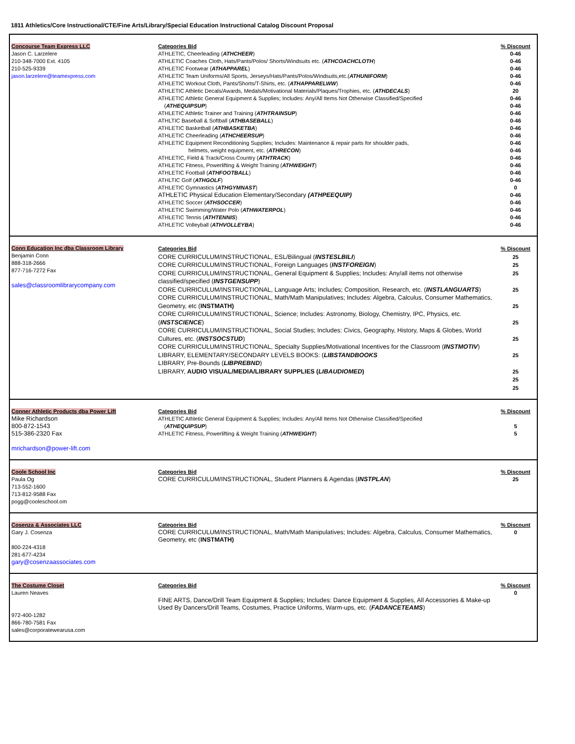1811 Athletics/Core Instructional/CTE/Fine Arts/Library/Special Education Instructional Catalog Discount Proposal
| Concourse Team Express LLC Jason C. Larzelere 210-348-7000 Ext. 4105 210-525-9339 jason.larzelere@teamexpress.com | Categories Bid ATHLETIC, Cheerleading ( ATHCHEER ) ATHLETIC Coaches Cloth, Hats/Pants/Polos/ Shorts/Windsuits etc. ( ATHCOACHCLOTH ) ATHLETIC Footwear ( ATHAPPAREL ) ATHLETIC Team Uniforms/All Sports, Jerseys/Hats/Pants/Polos/Windsuits,etc.( ATHUNIFORM ) ATHLETIC Workout Cloth, Pants/Shorts/T-Shirts, etc. ( ATHAPPARELWW ) ATHLETIC Athletic Decals/Awards, Medals/Motivational Materials/Plaques/Trophies, etc. ( ATHDECALS ) ATHLETIC Athletic General Equipment & Supplies; Includes: Any/All Items Not Otherwise Classified/Specified ( ATHEQUIPSUP ) ATHLETIC Athletic Trainer and Training ( ATHTRAINSUP ) ATHLTIC Baseball & Softball ( ATHBASEBALL ) ATHLETIC Basketball ( ATHBASKETBA ) ATHLETIC Cheerleading ( ATHCHEERSUP ) ATHLETIC Equipment Reconditioning Supplies; Includes: Maintenance & repair parts for shoulder pads, helmets, weight equipment, etc. ( ATHRECON ) ATHLETIC, Field & Track/Cross Country ( ATHTRACK ) ATHLETIC Fitness, Powerlifting & Weight Training ( ATHWEIGHT ) ATHLETIC Football ( ATHFOOTBALL ) ATHLTIC Golf ( ATHGOLF ) ATHLETIC Gymnastics ( ATHGYMNAST ) ATHLETIC Physical Education Elementary/Secondary (ATHPEEQUIP) ATHLETIC Soccer ( ATHSOCCER ) ATHLETIC Swimming/Water Polo ( ATHWATERPOL ) ATHLETIC Tennis ( ATHTENNIS ) ATHLETIC Volleyball ( ATHVOLLEYBA ) | % Discount 0-46 0-46 0-46 0-46 0-46 20 0-46 0-46 0-46 0-46 0-46 0-46 0-46 0-46 0-46 0-46 0-46 0-46 0 0-46 0-46 0-46 0-46 0-46 |
| Conn Education Inc dba Classroom Library Benjamin Conn 888-318-2666 877-716-7272 Fax sales@classroomlibrarycompany.com | Categories Bid CORE CURRICULUM/INSTRUCTIONAL, ESL/Bilingual ( INSTESLBILI ) CORE CURRICULUM/INSTRUCTIONAL, Foreign Languages ( INSTFOREIGN ) CORE CURRICULUM/INSTRUCTIONAL, General Equipment & Supplies; Includes: Any/all items not otherwise classified/specified ( INSTGENSUPP ) CORE CURRICULUM/INSTRUCTIONAL, Language Arts; Includes; Composition, Research, etc. ( INSTLANGUARTS ) CORE CURRICULUM/INSTRUCTIONAL, Math/Math Manipulatives; Includes: Algebra, Calculus, Consumer Mathematics, Geometry, etc ( INSTMATH) CORE CURRICULUM/INSTRUCTIONAL, Science; Includes: Astronomy, Biology, Chemistry, IPC, Physics, etc. ( INSTSCIENCE ) CORE CURRICULUM/INSTRUCTIONAL, Social Studies; Includes: Civics, Geography, History, Maps & Globes, World Cultures, etc. ( INSTSOCSTUD ) CORE CURRICULUM/INSTRUCTIONAL, Specialty Supplies/Motivational Incentives for the Classroom ( INSTMOTIV ) LIBRARY, ELEMENTARY/SECONDARY LEVELS BOOKS: ( LIBSTANDBOOKS LIBRARY, Pre-Bounds ( LIBPREBND ) LIBRARY, AUDIO VISUAL/MEDIA/LIBRARY SUPPLIES ( LIBAUDIOMED ) | % Discount 25 25 25 25 25 25 25 25 25 25 25 |
| Conner Athletic Products dba Power Lift Mike Richardson 800-872-1543 515-386-2320 Fax mrichardson@power-lift.com | Categories Bid ATHLETIC Athletic General Equipment & Supplies; Includes: Any/All Items Not Otherwise Classified/Specified ( ATHEQUIPSUP ) ATHLETIC Fitness, Powerlifting & Weight Training ( ATHWEIGHT ) | % Discount 5 5 |
| Coole School Inc Paula Og 713-552-1600 713-812-9588 Fax pogg@cooleschool.om | Categories Bid CORE CURRICULUM/INSTRUCTIONAL, Student Planners & Agendas ( INSTPLAN ) | % Discount 25 |
| Cosenza & Associates LLC Gary J. Cosenza 800-224-4318 281-677-4234 gary@cosenzaassociates.com | Categories Bid CORE CURRICULUM/INSTRUCTIONAL, Math/Math Manipulatives; Includes: Algebra, Calculus, Consumer Mathematics, Geometry, etc ( INSTMATH) | % Discount 0 |
| The Costume Closet Lauren Neaves 972-400-1282 866-780-7581 Fax sales@corporatewearusa.com | Categories Bid FINE ARTS, Dance/Drill Team Equipment & Supplies; Includes: Dance Equipment & Supplies, All Accessories & Make-up Used By Dancers/Drill Teams, Costumes, Practice Uniforms, Warm-ups, etc. ( FADANCETEAMS ) | % Discount 0 |